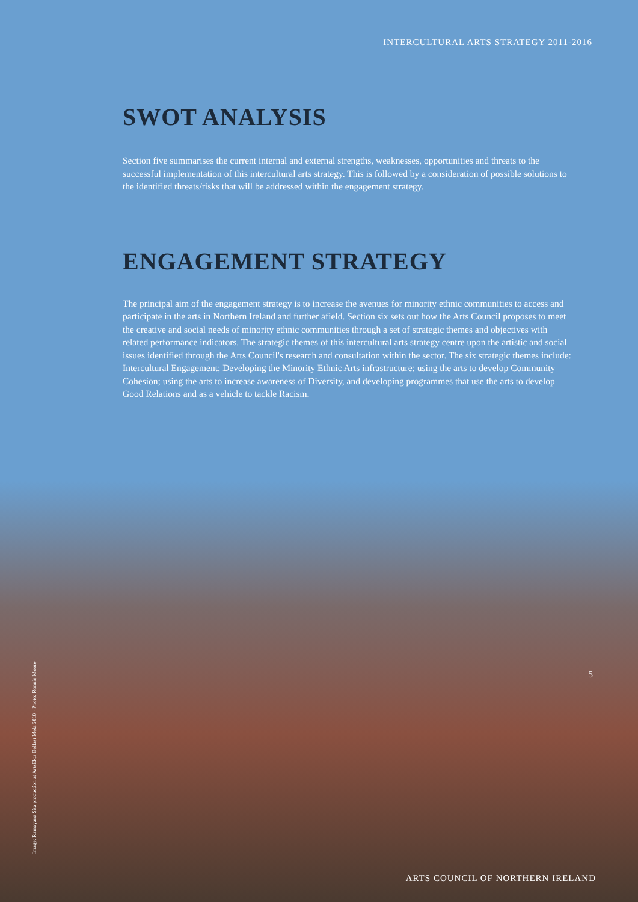INTERCULTURAL ARTS STRATEGY 2011-2016
SWOT ANALYSIS
Section five summarises the current internal and external strengths, weaknesses, opportunities and threats to the successful implementation of this intercultural arts strategy. This is followed by a consideration of possible solutions to the identified threats/risks that will be addressed within the engagement strategy.
ENGAGEMENT STRATEGY
The principal aim of the engagement strategy is to increase the avenues for minority ethnic communities to access and participate in the arts in Northern Ireland and further afield. Section six sets out how the Arts Council proposes to meet the creative and social needs of minority ethnic communities through a set of strategic themes and objectives with related performance indicators. The strategic themes of this intercultural arts strategy centre upon the artistic and social issues identified through the Arts Council's research and consultation within the sector. The six strategic themes include: Intercultural Engagement; Developing the Minority Ethnic Arts infrastructure; using the arts to develop Community Cohesion; using the arts to increase awareness of Diversity, and developing programmes that use the arts to develop Good Relations and as a vehicle to tackle Racism.
Image: Ramayana Sita production at ArtsEkta Belfast Mela 2010 · Photo: Ronnie Moore
5
ARTS COUNCIL OF NORTHERN IRELAND